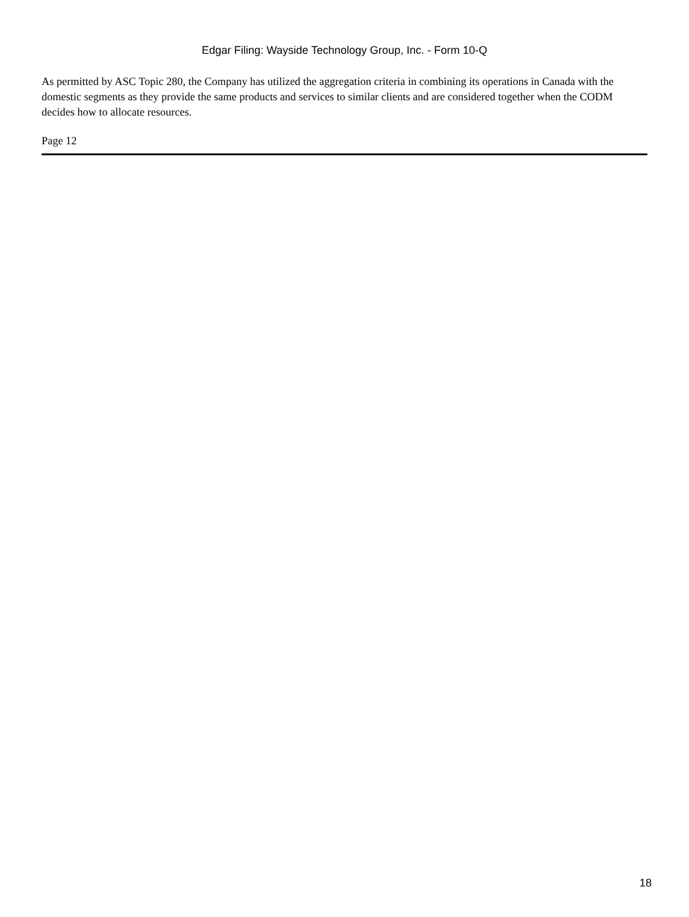Edgar Filing: Wayside Technology Group, Inc. - Form 10-Q
As permitted by ASC Topic 280, the Company has utilized the aggregation criteria in combining its operations in Canada with the domestic segments as they provide the same products and services to similar clients and are considered together when the CODM decides how to allocate resources.
Page 12
18